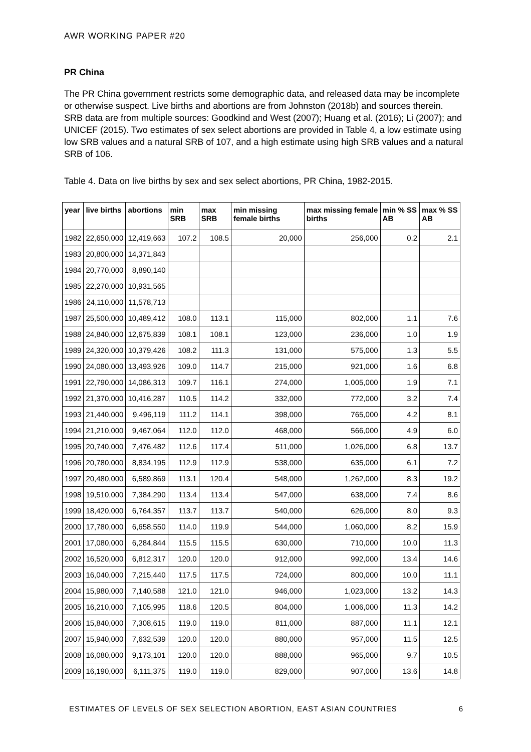AWR WORKING PAPER #20
PR China
The PR China government restricts some demographic data, and released data may be incomplete or otherwise suspect. Live births and abortions are from Johnston (2018b) and sources therein. SRB data are from multiple sources: Goodkind and West (2007); Huang et al. (2016); Li (2007); and UNICEF (2015). Two estimates of sex select abortions are provided in Table 4, a low estimate using low SRB values and a natural SRB of 107, and a high estimate using high SRB values and a natural SRB of 106.
Table 4. Data on live births by sex and sex select abortions, PR China, 1982-2015.
| year | live births | abortions | min SRB | max SRB | min missing female births | max missing female births | min % SS AB | max % SS AB |
| --- | --- | --- | --- | --- | --- | --- | --- | --- |
| 1982 | 22,650,000 | 12,419,663 | 107.2 | 108.5 | 20,000 | 256,000 | 0.2 | 2.1 |
| 1983 | 20,800,000 | 14,371,843 | | | | | | |
| 1984 | 20,770,000 | 8,890,140 | | | | | | |
| 1985 | 22,270,000 | 10,931,565 | | | | | | |
| 1986 | 24,110,000 | 11,578,713 | | | | | | |
| 1987 | 25,500,000 | 10,489,412 | 108.0 | 113.1 | 115,000 | 802,000 | 1.1 | 7.6 |
| 1988 | 24,840,000 | 12,675,839 | 108.1 | 108.1 | 123,000 | 236,000 | 1.0 | 1.9 |
| 1989 | 24,320,000 | 10,379,426 | 108.2 | 111.3 | 131,000 | 575,000 | 1.3 | 5.5 |
| 1990 | 24,080,000 | 13,493,926 | 109.0 | 114.7 | 215,000 | 921,000 | 1.6 | 6.8 |
| 1991 | 22,790,000 | 14,086,313 | 109.7 | 116.1 | 274,000 | 1,005,000 | 1.9 | 7.1 |
| 1992 | 21,370,000 | 10,416,287 | 110.5 | 114.2 | 332,000 | 772,000 | 3.2 | 7.4 |
| 1993 | 21,440,000 | 9,496,119 | 111.2 | 114.1 | 398,000 | 765,000 | 4.2 | 8.1 |
| 1994 | 21,210,000 | 9,467,064 | 112.0 | 112.0 | 468,000 | 566,000 | 4.9 | 6.0 |
| 1995 | 20,740,000 | 7,476,482 | 112.6 | 117.4 | 511,000 | 1,026,000 | 6.8 | 13.7 |
| 1996 | 20,780,000 | 8,834,195 | 112.9 | 112.9 | 538,000 | 635,000 | 6.1 | 7.2 |
| 1997 | 20,480,000 | 6,589,869 | 113.1 | 120.4 | 548,000 | 1,262,000 | 8.3 | 19.2 |
| 1998 | 19,510,000 | 7,384,290 | 113.4 | 113.4 | 547,000 | 638,000 | 7.4 | 8.6 |
| 1999 | 18,420,000 | 6,764,357 | 113.7 | 113.7 | 540,000 | 626,000 | 8.0 | 9.3 |
| 2000 | 17,780,000 | 6,658,550 | 114.0 | 119.9 | 544,000 | 1,060,000 | 8.2 | 15.9 |
| 2001 | 17,080,000 | 6,284,844 | 115.5 | 115.5 | 630,000 | 710,000 | 10.0 | 11.3 |
| 2002 | 16,520,000 | 6,812,317 | 120.0 | 120.0 | 912,000 | 992,000 | 13.4 | 14.6 |
| 2003 | 16,040,000 | 7,215,440 | 117.5 | 117.5 | 724,000 | 800,000 | 10.0 | 11.1 |
| 2004 | 15,980,000 | 7,140,588 | 121.0 | 121.0 | 946,000 | 1,023,000 | 13.2 | 14.3 |
| 2005 | 16,210,000 | 7,105,995 | 118.6 | 120.5 | 804,000 | 1,006,000 | 11.3 | 14.2 |
| 2006 | 15,840,000 | 7,308,615 | 119.0 | 119.0 | 811,000 | 887,000 | 11.1 | 12.1 |
| 2007 | 15,940,000 | 7,632,539 | 120.0 | 120.0 | 880,000 | 957,000 | 11.5 | 12.5 |
| 2008 | 16,080,000 | 9,173,101 | 120.0 | 120.0 | 888,000 | 965,000 | 9.7 | 10.5 |
| 2009 | 16,190,000 | 6,111,375 | 119.0 | 119.0 | 829,000 | 907,000 | 13.6 | 14.8 |
ESTIMATES OF LEVELS OF SEX SELECTION ABORTION, EAST ASIAN COUNTRIES 6